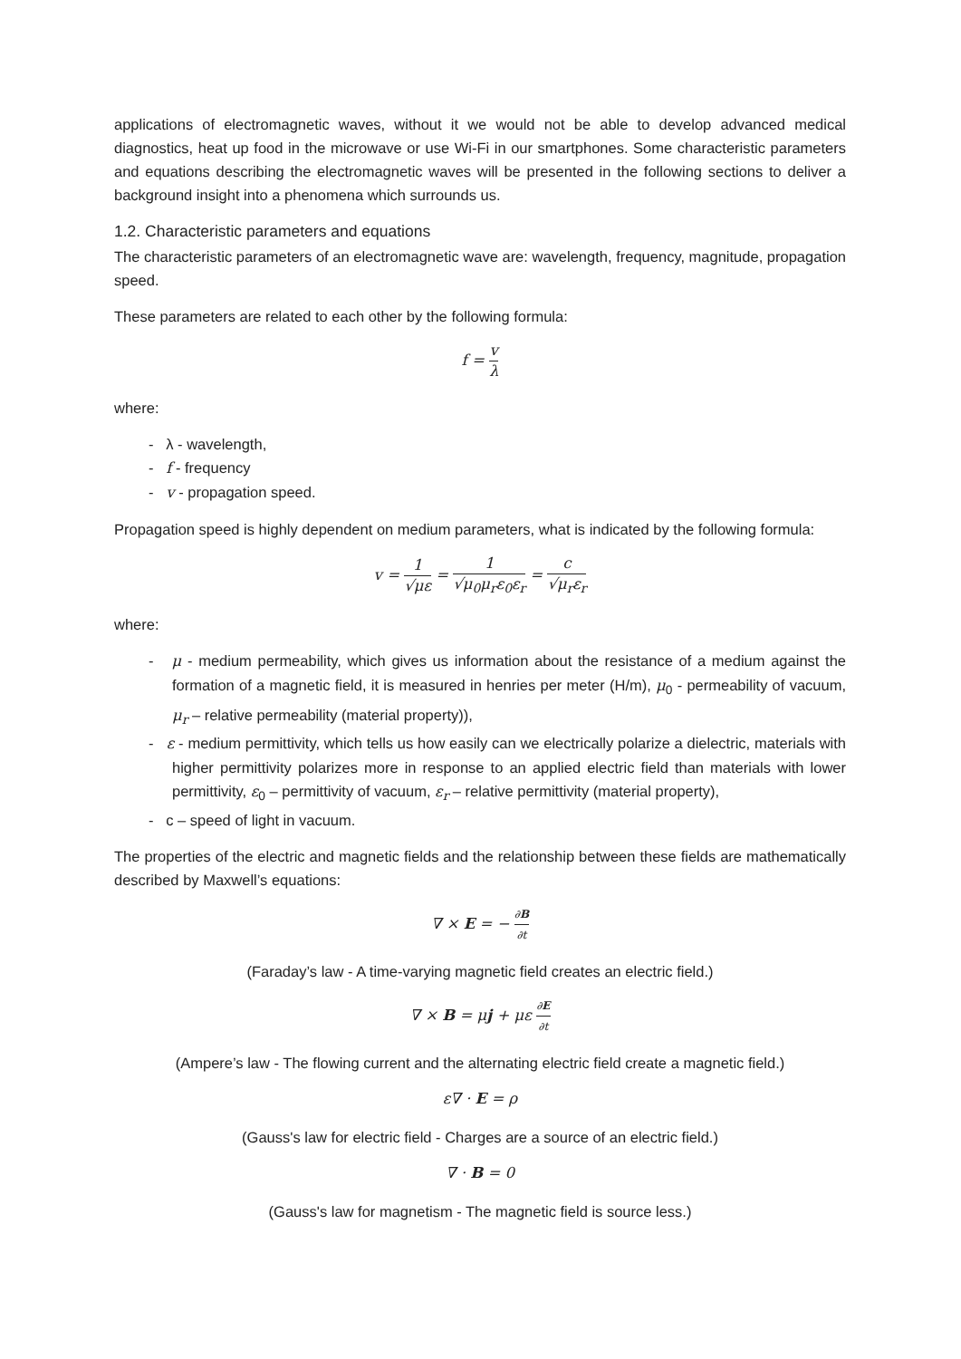applications of electromagnetic waves, without it we would not be able to develop advanced medical diagnostics, heat up food in the microwave or use Wi-Fi in our smartphones. Some characteristic parameters and equations describing the electromagnetic waves will be presented in the following sections to deliver a background insight into a phenomena which surrounds us.
1.2. Characteristic parameters and equations
The characteristic parameters of an electromagnetic wave are: wavelength, frequency, magnitude, propagation speed.
These parameters are related to each other by the following formula:
f = v λ
where:
- λ - wavelength,
- f - frequency
- v - propagation speed.
Propagation speed is highly dependent on medium parameters, what is indicated by the following formula:
v = 1 √με = 1 √μ<sub>0</sub>μ<sub>r</sub>ε<sub>0</sub>ε<sub>r</sub> = c √μ<sub>r</sub>ε<sub>r</sub>
where:
- μ - medium permeability, which gives us information about the resistance of a medium against the formation of a magnetic field, it is measured in henries per meter (H/m), μ<sub>0</sub> - permeability of vacuum, μ<sub>r</sub> – relative permeability (material property)),
- ε - medium permittivity, which tells us how easily can we electrically polarize a dielectric, materials with higher permittivity polarizes more in response to an applied electric field than materials with lower permittivity, ε<sub>0</sub> – permittivity of vacuum, ε<sub>r</sub> – relative permittivity (material property),
- c – speed of light in vacuum.
The properties of the electric and magnetic fields and the relationship between these fields are mathematically described by Maxwell’s equations:
∇ × E = − ∂B ∂t
(Faraday’s law - A time-varying magnetic field creates an electric field.)
∇ × B = μj + με ∂E ∂t
(Ampere’s law - The flowing current and the alternating electric field create a magnetic field.)
ε∇ · E = ρ
(Gauss's law for electric field - Charges are a source of an electric field.)
∇ · B = 0
(Gauss's law for magnetism - The magnetic field is source less.)